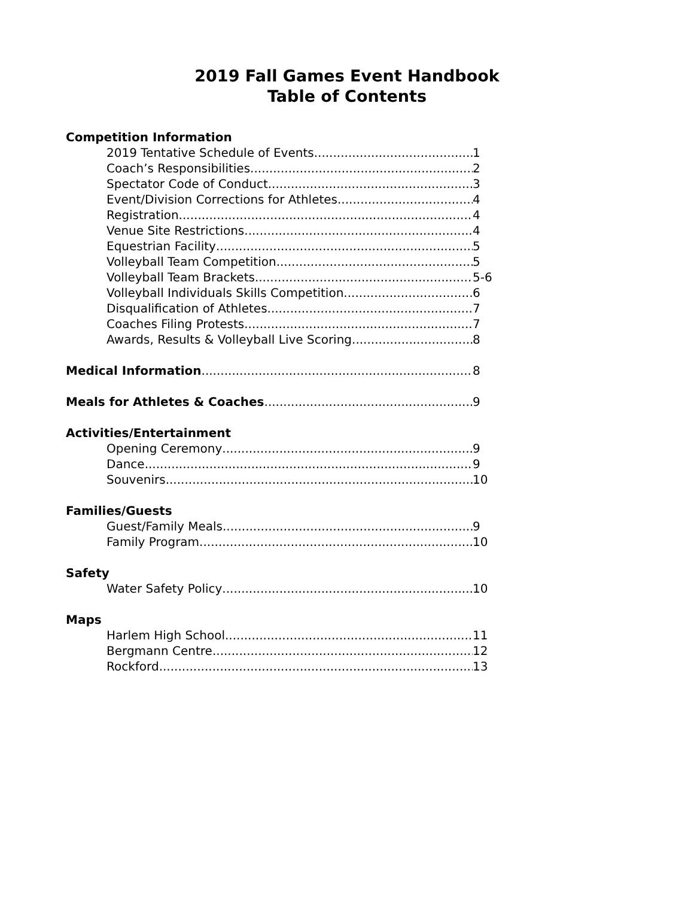2019 Fall Games Event Handbook
Table of Contents
Competition Information
2019 Tentative Schedule of Events 1
Coach’s Responsibilities 2
Spectator Code of Conduct 3
Event/Division Corrections for Athletes 4
Registration 4
Venue Site Restrictions 4
Equestrian Facility 5
Volleyball Team Competition 5
Volleyball Team Brackets 5-6
Volleyball Individuals Skills Competition 6
Disqualification of Athletes 7
Coaches Filing Protests 7
Awards, Results & Volleyball Live Scoring 8
Medical Information 8
Meals for Athletes & Coaches 9
Activities/Entertainment
Opening Ceremony 9
Dance 9
Souvenirs 10
Families/Guests
Guest/Family Meals 9
Family Program 10
Safety
Water Safety Policy 10
Maps
Harlem High School 11
Bergmann Centre 12
Rockford 13